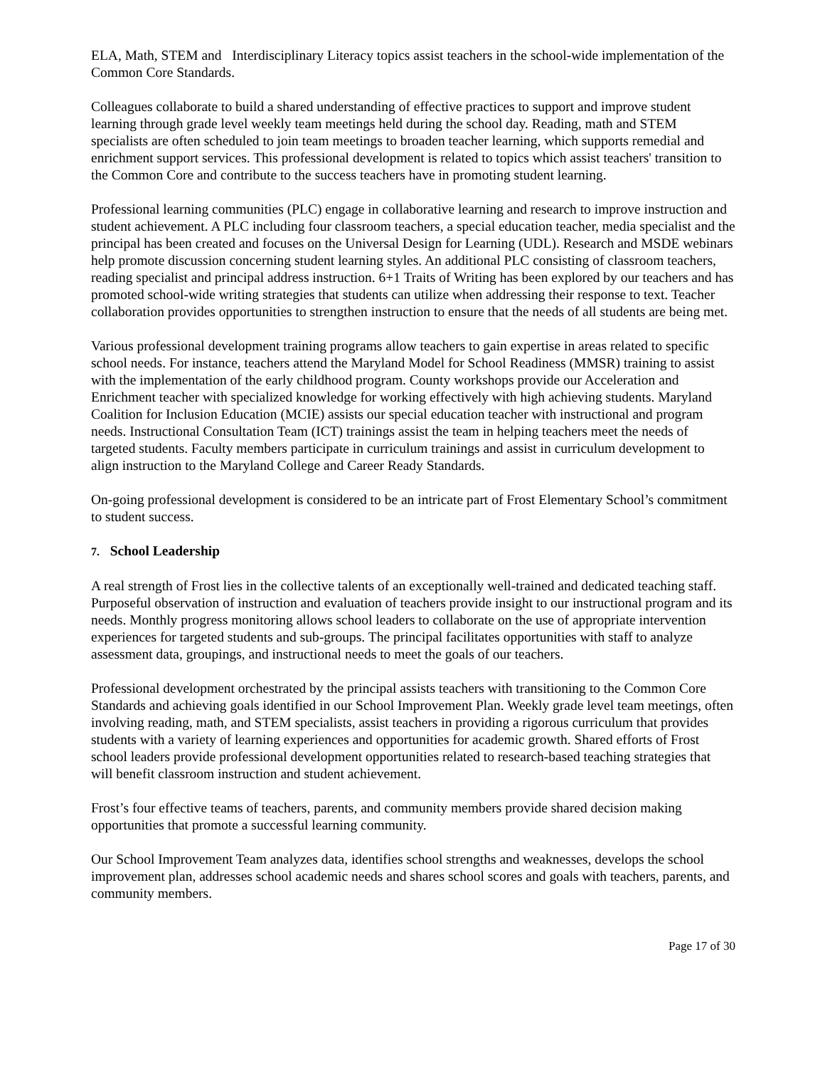ELA, Math, STEM and Interdisciplinary Literacy topics assist teachers in the school-wide implementation of the Common Core Standards.
Colleagues collaborate to build a shared understanding of effective practices to support and improve student learning through grade level weekly team meetings held during the school day. Reading, math and STEM specialists are often scheduled to join team meetings to broaden teacher learning, which supports remedial and enrichment support services. This professional development is related to topics which assist teachers' transition to the Common Core and contribute to the success teachers have in promoting student learning.
Professional learning communities (PLC) engage in collaborative learning and research to improve instruction and student achievement. A PLC including four classroom teachers, a special education teacher, media specialist and the principal has been created and focuses on the Universal Design for Learning (UDL). Research and MSDE webinars help promote discussion concerning student learning styles. An additional PLC consisting of classroom teachers, reading specialist and principal address instruction. 6+1 Traits of Writing has been explored by our teachers and has promoted school-wide writing strategies that students can utilize when addressing their response to text. Teacher collaboration provides opportunities to strengthen instruction to ensure that the needs of all students are being met.
Various professional development training programs allow teachers to gain expertise in areas related to specific school needs. For instance, teachers attend the Maryland Model for School Readiness (MMSR) training to assist with the implementation of the early childhood program. County workshops provide our Acceleration and Enrichment teacher with specialized knowledge for working effectively with high achieving students. Maryland Coalition for Inclusion Education (MCIE) assists our special education teacher with instructional and program needs. Instructional Consultation Team (ICT) trainings assist the team in helping teachers meet the needs of targeted students. Faculty members participate in curriculum trainings and assist in curriculum development to align instruction to the Maryland College and Career Ready Standards.
On-going professional development is considered to be an intricate part of Frost Elementary School’s commitment to student success.
7. School Leadership
A real strength of Frost lies in the collective talents of an exceptionally well-trained and dedicated teaching staff. Purposeful observation of instruction and evaluation of teachers provide insight to our instructional program and its needs. Monthly progress monitoring allows school leaders to collaborate on the use of appropriate intervention experiences for targeted students and sub-groups. The principal facilitates opportunities with staff to analyze assessment data, groupings, and instructional needs to meet the goals of our teachers.
Professional development orchestrated by the principal assists teachers with transitioning to the Common Core Standards and achieving goals identified in our School Improvement Plan. Weekly grade level team meetings, often involving reading, math, and STEM specialists, assist teachers in providing a rigorous curriculum that provides students with a variety of learning experiences and opportunities for academic growth. Shared efforts of Frost school leaders provide professional development opportunities related to research-based teaching strategies that will benefit classroom instruction and student achievement.
Frost’s four effective teams of teachers, parents, and community members provide shared decision making opportunities that promote a successful learning community.
Our School Improvement Team analyzes data, identifies school strengths and weaknesses, develops the school improvement plan, addresses school academic needs and shares school scores and goals with teachers, parents, and community members.
Page 17 of 30